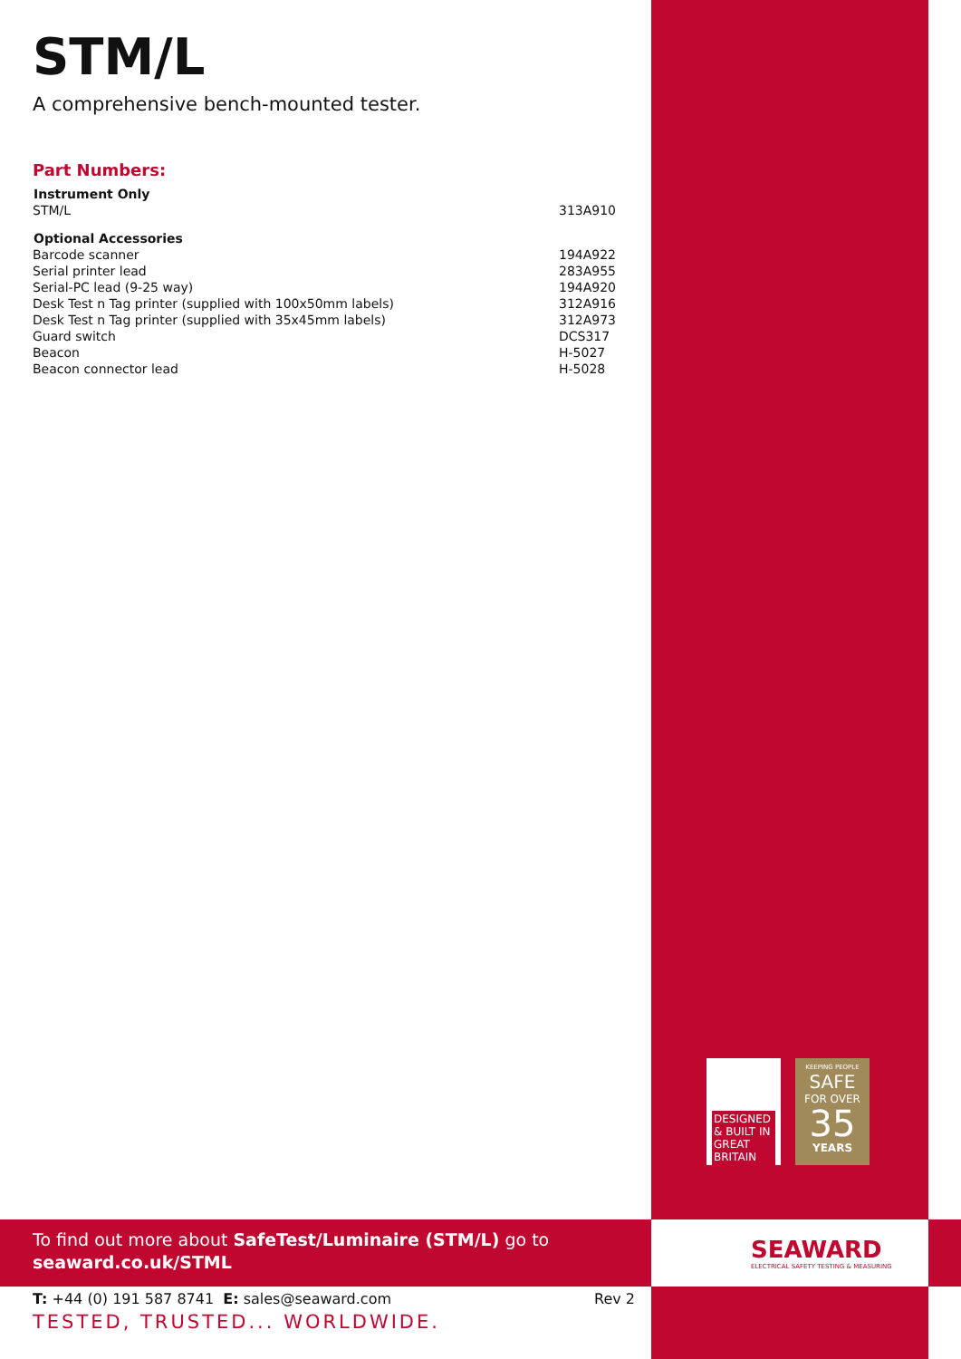STM/L
A comprehensive bench-mounted tester.
Part Numbers:
| Instrument Only | |
| --- | --- |
| STM/L | 313A910 |
| Optional Accessories | |
| Barcode scanner | 194A922 |
| Serial printer lead | 283A955 |
| Serial-PC lead (9-25 way) | 194A920 |
| Desk Test n Tag printer (supplied with 100x50mm labels) | 312A916 |
| Desk Test n Tag printer (supplied with 35x45mm labels) | 312A973 |
| Guard switch | DCS317 |
| Beacon | H-5027 |
| Beacon connector lead | H-5028 |
DESIGNED & BUILT IN GREAT BRITAIN
KEEPING PEOPLE
SAFE
FOR OVER
35
YEARS
To find out more about SafeTest/Luminaire (STM/L) go to
seaward.co.uk/STML
SEAWARD
ELECTRICAL SAFETY TESTING & MEASURING
T: +44 (0) 191 587 8741 E: sales@seaward.com Rev 2
TESTED, TRUSTED... WORLDWIDE.